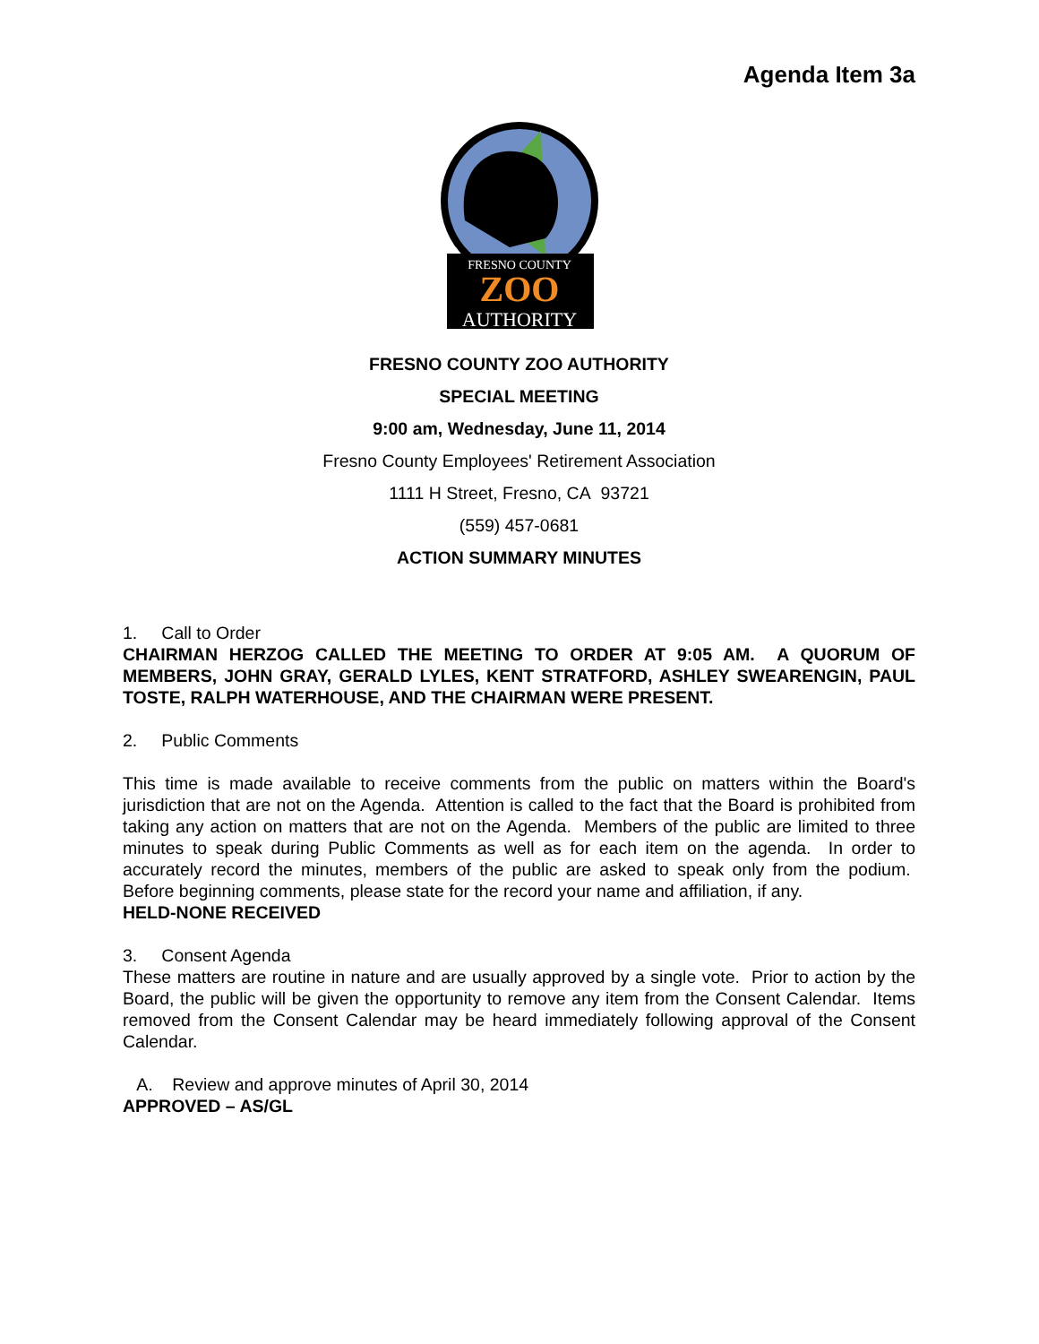Agenda Item 3a
FRESNO COUNTY
ZOO
AUTHORITY
FRESNO COUNTY ZOO AUTHORITY
SPECIAL MEETING
9:00 am, Wednesday, June 11, 2014
Fresno County Employees' Retirement Association
1111 H Street, Fresno, CA 93721
(559) 457-0681
ACTION SUMMARY MINUTES
1. Call to Order
CHAIRMAN HERZOG CALLED THE MEETING TO ORDER AT 9:05 AM. A QUORUM OF MEMBERS, JOHN GRAY, GERALD LYLES, KENT STRATFORD, ASHLEY SWEARENGIN, PAUL TOSTE, RALPH WATERHOUSE, AND THE CHAIRMAN WERE PRESENT.
2. Public Comments
This time is made available to receive comments from the public on matters within the Board's jurisdiction that are not on the Agenda. Attention is called to the fact that the Board is prohibited from taking any action on matters that are not on the Agenda. Members of the public are limited to three minutes to speak during Public Comments as well as for each item on the agenda. In order to accurately record the minutes, members of the public are asked to speak only from the podium. Before beginning comments, please state for the record your name and affiliation, if any.
HELD-NONE RECEIVED
3. Consent Agenda
These matters are routine in nature and are usually approved by a single vote. Prior to action by the Board, the public will be given the opportunity to remove any item from the Consent Calendar. Items removed from the Consent Calendar may be heard immediately following approval of the Consent Calendar.
A. Review and approve minutes of April 30, 2014
APPROVED – AS/GL